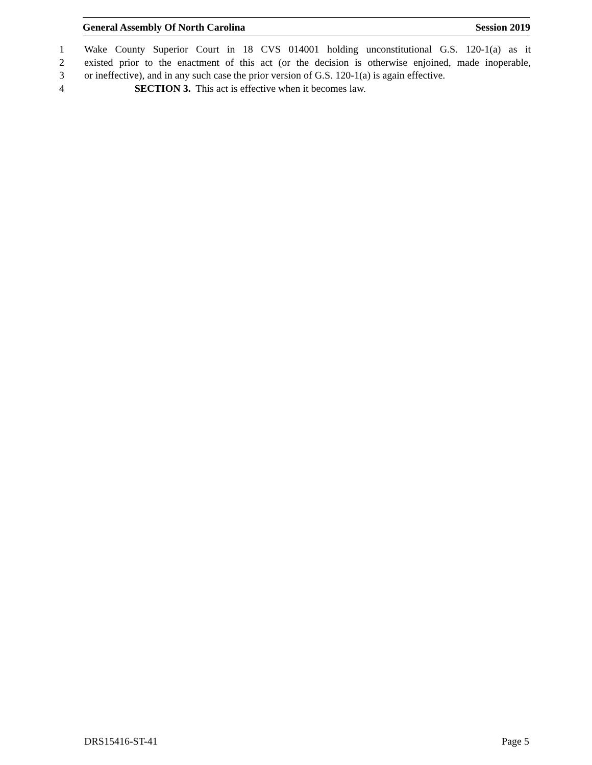General Assembly Of North Carolina Session 2019
1 Wake County Superior Court in 18 CVS 014001 holding unconstitutional G.S. 120-1(a) as it
2 existed prior to the enactment of this act (or the decision is otherwise enjoined, made inoperable,
3 or ineffective), and in any such case the prior version of G.S. 120-1(a) is again effective.
4 SECTION 3. This act is effective when it becomes law.
DRS15416-ST-41 Page 5